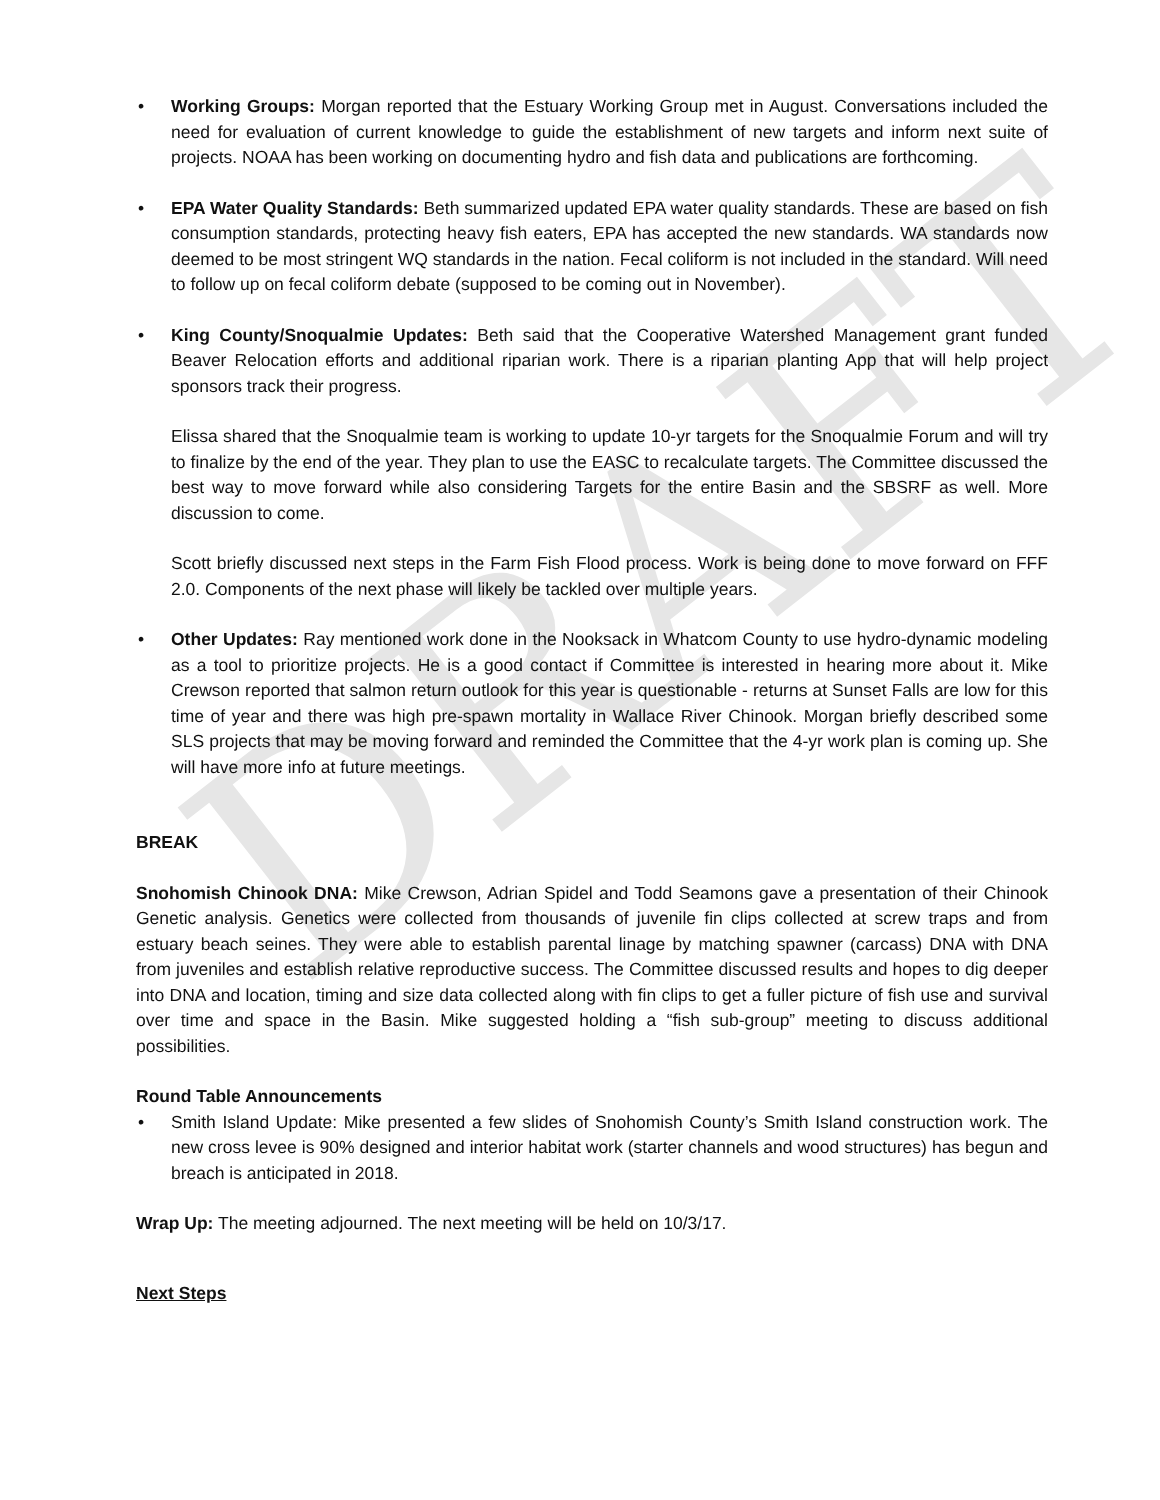DRAFT
•
Working Groups: Morgan reported that the Estuary Working Group met in August. Conversations included the need for evaluation of current knowledge to guide the establishment of new targets and inform next suite of projects. NOAA has been working on documenting hydro and fish data and publications are forthcoming.
•
EPA Water Quality Standards: Beth summarized updated EPA water quality standards. These are based on fish consumption standards, protecting heavy fish eaters, EPA has accepted the new standards. WA standards now deemed to be most stringent WQ standards in the nation. Fecal coliform is not included in the standard. Will need to follow up on fecal coliform debate (supposed to be coming out in November).
•
King County/Snoqualmie Updates: Beth said that the Cooperative Watershed Management grant funded Beaver Relocation efforts and additional riparian work. There is a riparian planting App that will help project sponsors track their progress.
Elissa shared that the Snoqualmie team is working to update 10-yr targets for the Snoqualmie Forum and will try to finalize by the end of the year. They plan to use the EASC to recalculate targets. The Committee discussed the best way to move forward while also considering Targets for the entire Basin and the SBSRF as well. More discussion to come.
Scott briefly discussed next steps in the Farm Fish Flood process. Work is being done to move forward on FFF 2.0. Components of the next phase will likely be tackled over multiple years.
•
Other Updates: Ray mentioned work done in the Nooksack in Whatcom County to use hydro-dynamic modeling as a tool to prioritize projects. He is a good contact if Committee is interested in hearing more about it. Mike Crewson reported that salmon return outlook for this year is questionable - returns at Sunset Falls are low for this time of year and there was high pre-spawn mortality in Wallace River Chinook. Morgan briefly described some SLS projects that may be moving forward and reminded the Committee that the 4-yr work plan is coming up. She will have more info at future meetings.
BREAK
Snohomish Chinook DNA: Mike Crewson, Adrian Spidel and Todd Seamons gave a presentation of their Chinook Genetic analysis. Genetics were collected from thousands of juvenile fin clips collected at screw traps and from estuary beach seines. They were able to establish parental linage by matching spawner (carcass) DNA with DNA from juveniles and establish relative reproductive success. The Committee discussed results and hopes to dig deeper into DNA and location, timing and size data collected along with fin clips to get a fuller picture of fish use and survival over time and space in the Basin. Mike suggested holding a “fish sub-group” meeting to discuss additional possibilities.
Round Table Announcements
•
Smith Island Update: Mike presented a few slides of Snohomish County’s Smith Island construction work. The new cross levee is 90% designed and interior habitat work (starter channels and wood structures) has begun and breach is anticipated in 2018.
Wrap Up: The meeting adjourned. The next meeting will be held on 10/3/17.
Next Steps